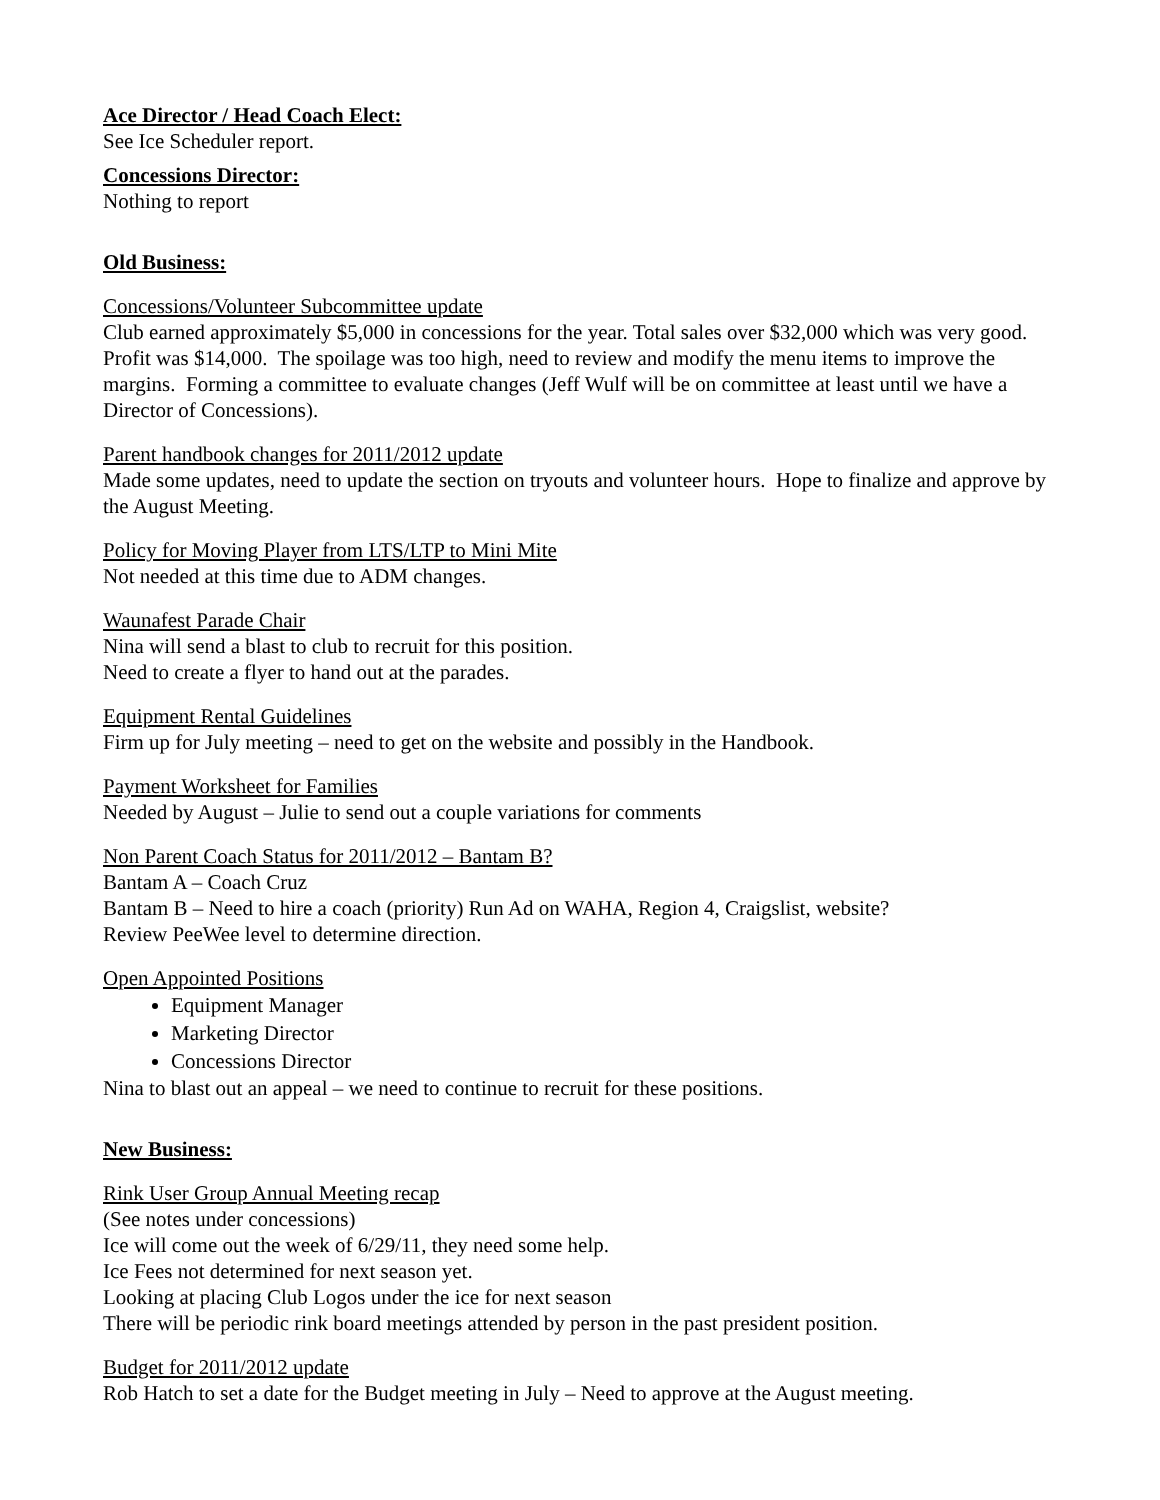Ace Director / Head Coach Elect:
See Ice Scheduler report.
Concessions Director:
Nothing to report
Old Business:
Concessions/Volunteer Subcommittee update
Club earned approximately $5,000 in concessions for the year. Total sales over $32,000 which was very good. Profit was $14,000. The spoilage was too high, need to review and modify the menu items to improve the margins. Forming a committee to evaluate changes (Jeff Wulf will be on committee at least until we have a Director of Concessions).
Parent handbook changes for 2011/2012 update
Made some updates, need to update the section on tryouts and volunteer hours. Hope to finalize and approve by the August Meeting.
Policy for Moving Player from LTS/LTP to Mini Mite
Not needed at this time due to ADM changes.
Waunafest Parade Chair
Nina will send a blast to club to recruit for this position.
Need to create a flyer to hand out at the parades.
Equipment Rental Guidelines
Firm up for July meeting – need to get on the website and possibly in the Handbook.
Payment Worksheet for Families
Needed by August – Julie to send out a couple variations for comments
Non Parent Coach Status for 2011/2012 – Bantam B?
Bantam A – Coach Cruz
Bantam B – Need to hire a coach (priority) Run Ad on WAHA, Region 4, Craigslist, website?
Review PeeWee level to determine direction.
Open Appointed Positions
Equipment Manager
Marketing Director
Concessions Director
Nina to blast out an appeal – we need to continue to recruit for these positions.
New Business:
Rink User Group Annual Meeting recap
(See notes under concessions)
Ice will come out the week of 6/29/11, they need some help.
Ice Fees not determined for next season yet.
Looking at placing Club Logos under the ice for next season
There will be periodic rink board meetings attended by person in the past president position.
Budget for 2011/2012 update
Rob Hatch to set a date for the Budget meeting in July – Need to approve at the August meeting.